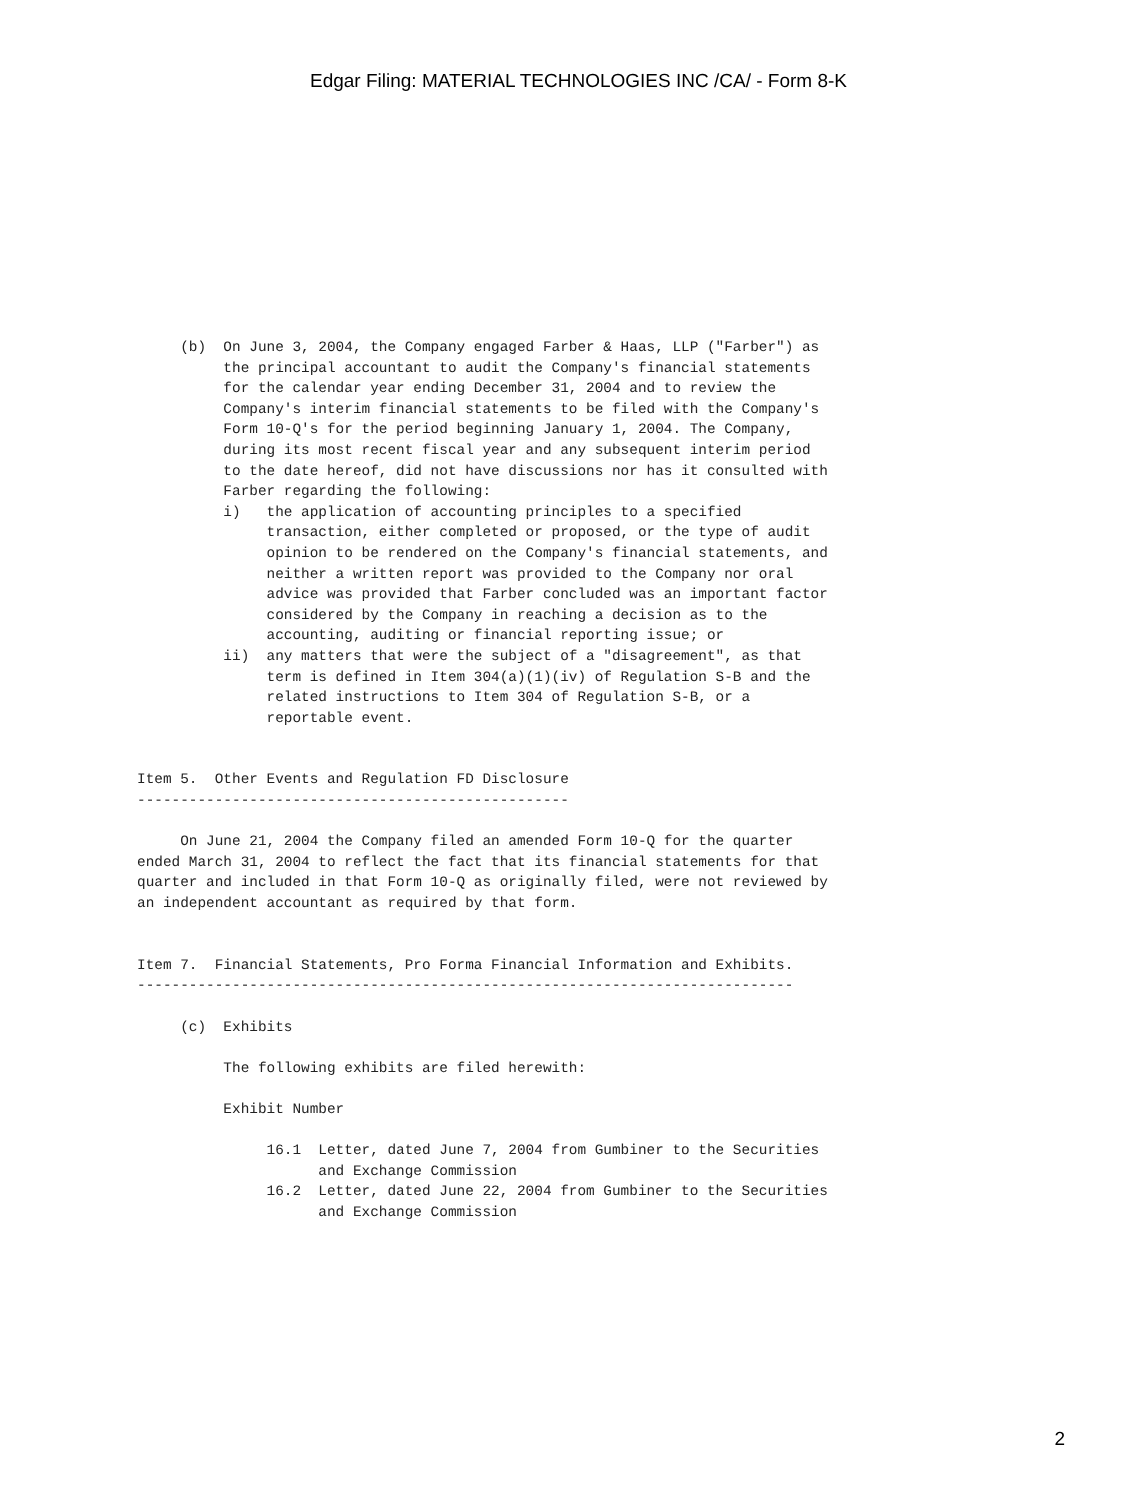Edgar Filing: MATERIAL TECHNOLOGIES INC /CA/ - Form 8-K
     (b)  On June 3, 2004, the Company engaged Farber & Haas, LLP ("Farber") as
          the principal accountant to audit the Company's financial statements
          for the calendar year ending December 31, 2004 and to review the
          Company's interim financial statements to be filed with the Company's
          Form 10-Q's for the period beginning January 1, 2004. The Company,
          during its most recent fiscal year and any subsequent interim period
          to the date hereof, did not have discussions nor has it consulted with
          Farber regarding the following:
          i)   the application of accounting principles to a specified
               transaction, either completed or proposed, or the type of audit
               opinion to be rendered on the Company's financial statements, and
               neither a written report was provided to the Company nor oral
               advice was provided that Farber concluded was an important factor
               considered by the Company in reaching a decision as to the
               accounting, auditing or financial reporting issue; or
          ii)  any matters that were the subject of a "disagreement", as that
               term is defined in Item 304(a)(1)(iv) of Regulation S-B and the
               related instructions to Item 304 of Regulation S-B, or a
               reportable event.


Item 5.  Other Events and Regulation FD Disclosure
--------------------------------------------------

     On June 21, 2004 the Company filed an amended Form 10-Q for the quarter
ended March 31, 2004 to reflect the fact that its financial statements for that
quarter and included in that Form 10-Q as originally filed, were not reviewed by
an independent accountant as required by that form.


Item 7.  Financial Statements, Pro Forma Financial Information and Exhibits.
----------------------------------------------------------------------------

     (c)  Exhibits

          The following exhibits are filed herewith:

          Exhibit Number

               16.1  Letter, dated June 7, 2004 from Gumbiner to the Securities
                     and Exchange Commission
               16.2  Letter, dated June 22, 2004 from Gumbiner to the Securities
                     and Exchange Commission
2